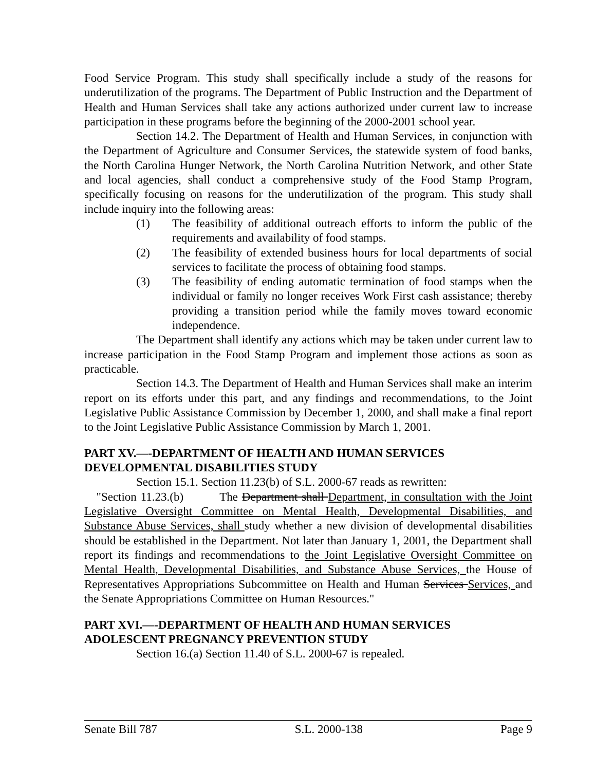Food Service Program. This study shall specifically include a study of the reasons for underutilization of the programs. The Department of Public Instruction and the Department of Health and Human Services shall take any actions authorized under current law to increase participation in these programs before the beginning of the 2000-2001 school year.
Section 14.2. The Department of Health and Human Services, in conjunction with the Department of Agriculture and Consumer Services, the statewide system of food banks, the North Carolina Hunger Network, the North Carolina Nutrition Network, and other State and local agencies, shall conduct a comprehensive study of the Food Stamp Program, specifically focusing on reasons for the underutilization of the program. This study shall include inquiry into the following areas:
(1) The feasibility of additional outreach efforts to inform the public of the requirements and availability of food stamps.
(2) The feasibility of extended business hours for local departments of social services to facilitate the process of obtaining food stamps.
(3) The feasibility of ending automatic termination of food stamps when the individual or family no longer receives Work First cash assistance; thereby providing a transition period while the family moves toward economic independence.
The Department shall identify any actions which may be taken under current law to increase participation in the Food Stamp Program and implement those actions as soon as practicable.
Section 14.3. The Department of Health and Human Services shall make an interim report on its efforts under this part, and any findings and recommendations, to the Joint Legislative Public Assistance Commission by December 1, 2000, and shall make a final report to the Joint Legislative Public Assistance Commission by March 1, 2001.
PART XV.—-DEPARTMENT OF HEALTH AND HUMAN SERVICES DEVELOPMENTAL DISABILITIES STUDY
Section 15.1. Section 11.23(b) of S.L. 2000-67 reads as rewritten:
"Section 11.23.(b) The Department shall Department, in consultation with the Joint Legislative Oversight Committee on Mental Health, Developmental Disabilities, and Substance Abuse Services, shall study whether a new division of developmental disabilities should be established in the Department. Not later than January 1, 2001, the Department shall report its findings and recommendations to the Joint Legislative Oversight Committee on Mental Health, Developmental Disabilities, and Substance Abuse Services, the House of Representatives Appropriations Subcommittee on Health and Human Services Services, and the Senate Appropriations Committee on Human Resources."
PART XVI.—-DEPARTMENT OF HEALTH AND HUMAN SERVICES ADOLESCENT PREGNANCY PREVENTION STUDY
Section 16.(a) Section 11.40 of S.L. 2000-67 is repealed.
Senate Bill 787 S.L. 2000-138 Page 9